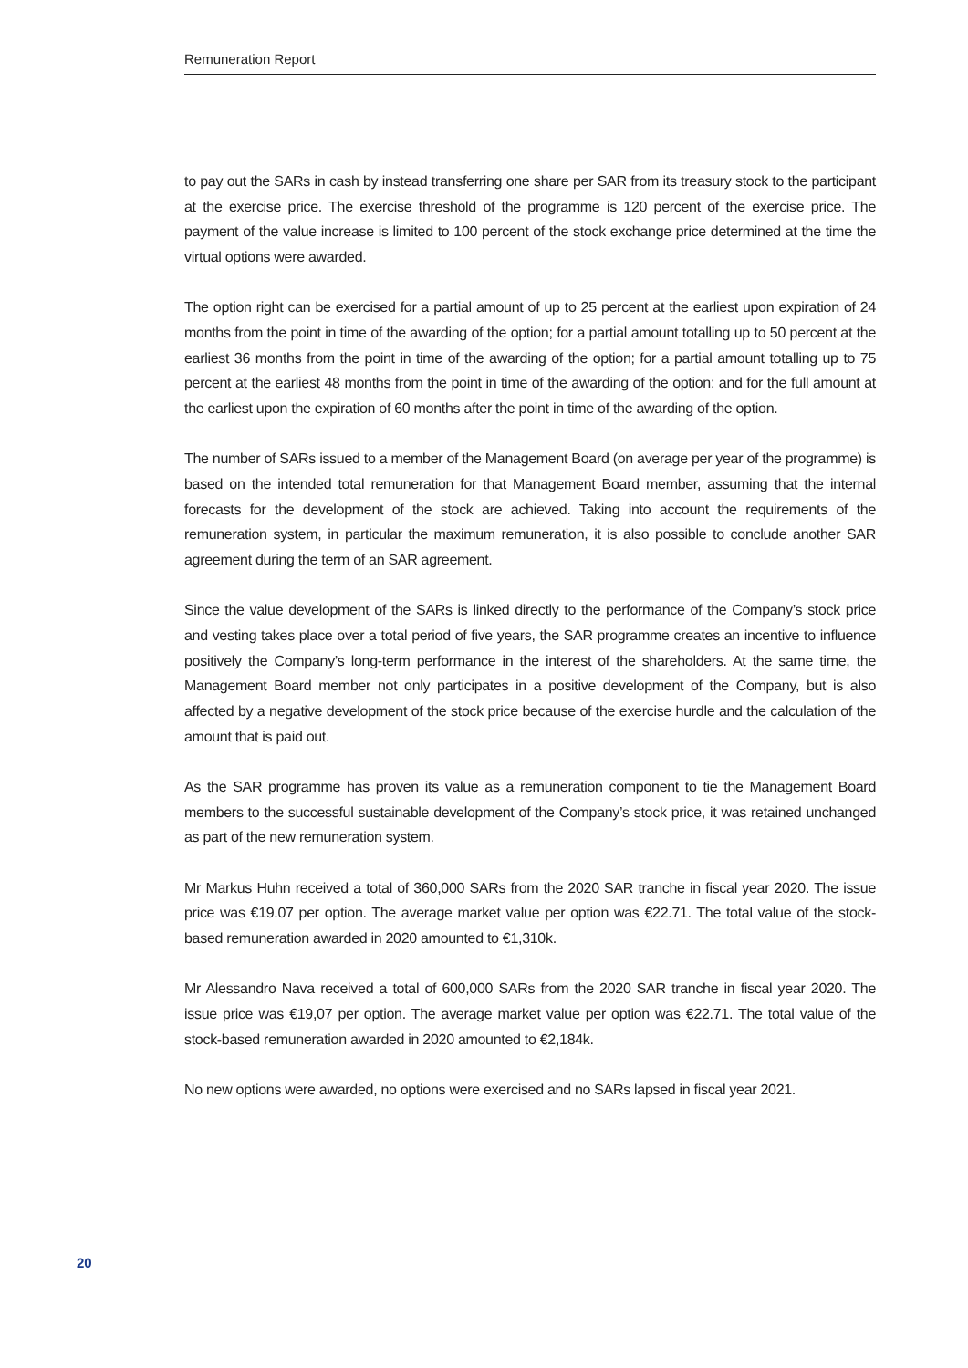Remuneration Report
to pay out the SARs in cash by instead transferring one share per SAR from its treasury stock to the partici­pant at the exercise price. The exercise threshold of the programme is 120 percent of the exercise price. The payment of the value increase is limited to 100 percent of the stock exchange price determined at the time the virtual options were awarded.
The option right can be exercised for a partial amount of up to 25 percent at the earliest upon expiration of 24 months from the point in time of the awarding of the option; for a partial amount totalling up to 50 percent at the earliest 36 months from the point in time of the awarding of the option; for a partial amount totalling up to 75 percent at the earliest 48 months from the point in time of the awarding of the option; and for the full amount at the earliest upon the expiration of 60 months after the point in time of the awarding of the option.
The number of SARs issued to a member of the Management Board (on average per year of the program­me) is based on the intended total remuneration for that Management Board member, assuming that the internal forecasts for the development of the stock are achieved. Taking into account the requirements of the remuneration system, in particular the maximum remuneration, it is also possible to conclude another SAR agreement during the term of an SAR agreement.
Since the value development of the SARs is linked directly to the performance of the Company’s stock price and vesting takes place over a total period of five years, the SAR programme creates an incentive to influence positively the Company’s long-term performance in the interest of the shareholders. At the same time, the Management Board member not only participates in a positive development of the Company, but is also affected by a negative development of the stock price because of the exercise hurdle and the calculation of the amount that is paid out.
As the SAR programme has proven its value as a remuneration component to tie the Management Board members to the successful sustainable development of the Company’s stock price, it was retained unchanged as part of the new remuneration system.
Mr Markus Huhn received a total of 360,000 SARs from the 2020 SAR tranche in fiscal year 2020. The issue price was €19.07 per option. The average market value per option was €22.71. The total value of the stock-based remuneration awarded in 2020 amounted to €1,310k.
Mr Alessandro Nava received a total of 600,000 SARs from the 2020 SAR tranche in fiscal year 2020. The issue price was €19,07 per option. The average market value per option was €22.71. The total value of the stock-based remuneration awarded in 2020 amounted to €2,184k.
No new options were awarded, no options were exercised and no SARs lapsed in fiscal year 2021.
20